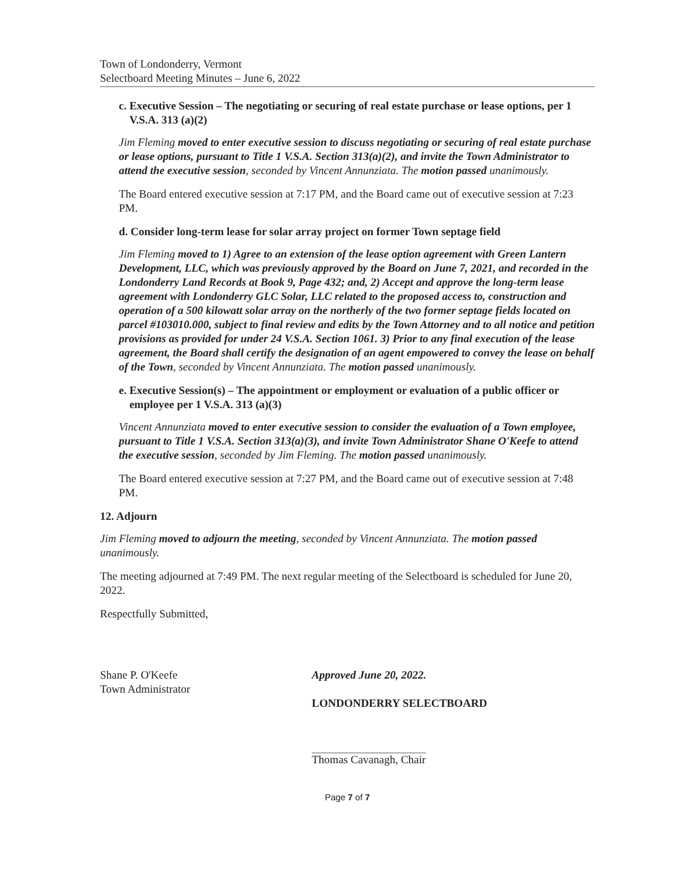Town of Londonderry, Vermont
Selectboard Meeting Minutes – June 6, 2022
c. Executive Session – The negotiating or securing of real estate purchase or lease options, per 1 V.S.A. 313 (a)(2)
Jim Fleming moved to enter executive session to discuss negotiating or securing of real estate purchase or lease options, pursuant to Title 1 V.S.A. Section 313(a)(2), and invite the Town Administrator to attend the executive session, seconded by Vincent Annunziata. The motion passed unanimously.
The Board entered executive session at 7:17 PM, and the Board came out of executive session at 7:23 PM.
d. Consider long-term lease for solar array project on former Town septage field
Jim Fleming moved to 1) Agree to an extension of the lease option agreement with Green Lantern Development, LLC, which was previously approved by the Board on June 7, 2021, and recorded in the Londonderry Land Records at Book 9, Page 432; and, 2) Accept and approve the long-term lease agreement with Londonderry GLC Solar, LLC related to the proposed access to, construction and operation of a 500 kilowatt solar array on the northerly of the two former septage fields located on parcel #103010.000, subject to final review and edits by the Town Attorney and to all notice and petition provisions as provided for under 24 V.S.A. Section 1061. 3) Prior to any final execution of the lease agreement, the Board shall certify the designation of an agent empowered to convey the lease on behalf of the Town, seconded by Vincent Annunziata. The motion passed unanimously.
e. Executive Session(s) – The appointment or employment or evaluation of a public officer or employee per 1 V.S.A. 313 (a)(3)
Vincent Annunziata moved to enter executive session to consider the evaluation of a Town employee, pursuant to Title 1 V.S.A. Section 313(a)(3), and invite Town Administrator Shane O'Keefe to attend the executive session, seconded by Jim Fleming. The motion passed unanimously.
The Board entered executive session at 7:27 PM, and the Board came out of executive session at 7:48 PM.
12. Adjourn
Jim Fleming moved to adjourn the meeting, seconded by Vincent Annunziata. The motion passed unanimously.
The meeting adjourned at 7:49 PM. The next regular meeting of the Selectboard is scheduled for June 20, 2022.
Respectfully Submitted,
Shane P. O'Keefe
Town Administrator
Approved June 20, 2022.
LONDONDERRY SELECTBOARD
Thomas Cavanagh, Chair
Page 7 of 7